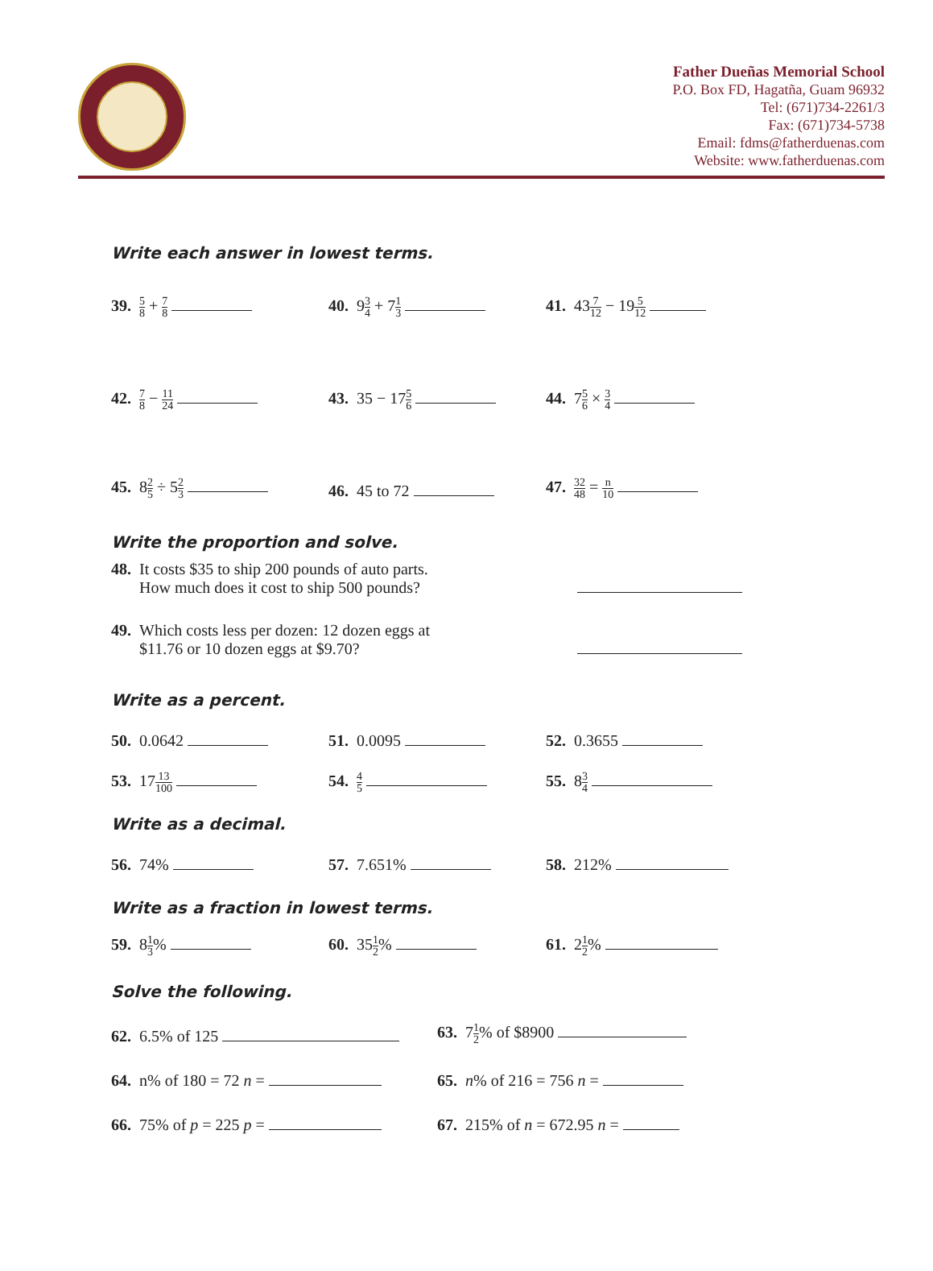Father Dueñas Memorial School
P.O. Box FD, Hagatña, Guam 96932
Tel: (671)734-2261/3
Fax: (671)734-5738
Email: fdms@fatherduenas.com
Website: www.fatherduenas.com
Write each answer in lowest terms.
39. 5 8 + 7 8
40. 93 4 + 71 3
41. 437 12 − 195 12
42. 7 8 − 11 24
43. 35 − 175 6
44. 75 6 × 3 4
45. 82 5 ÷ 52 3
46. 45 to 72
47. 32 48 = n 10
Write the proportion and solve.
48. It costs $35 to ship 200 pounds of auto parts.
How much does it cost to ship 500 pounds?
49. Which costs less per dozen: 12 dozen eggs at
$11.76 or 10 dozen eggs at $9.70?
Write as a percent.
50. 0.0642
51. 0.0095
52. 0.3655
53. 1713 100
54. 4 5
55. 83 4
Write as a decimal.
56. 74%
57. 7.651%
58. 212%
Write as a fraction in lowest terms.
59. 81 3%
60. 351 2%
61. 21 2%
Solve the following.
62. 6.5% of 125
63. 71 2% of $8900
64. n% of 180 = 72 n =
65. n% of 216 = 756 n =
66. 75% of p = 225 p =
67. 215% of n = 672.95 n =